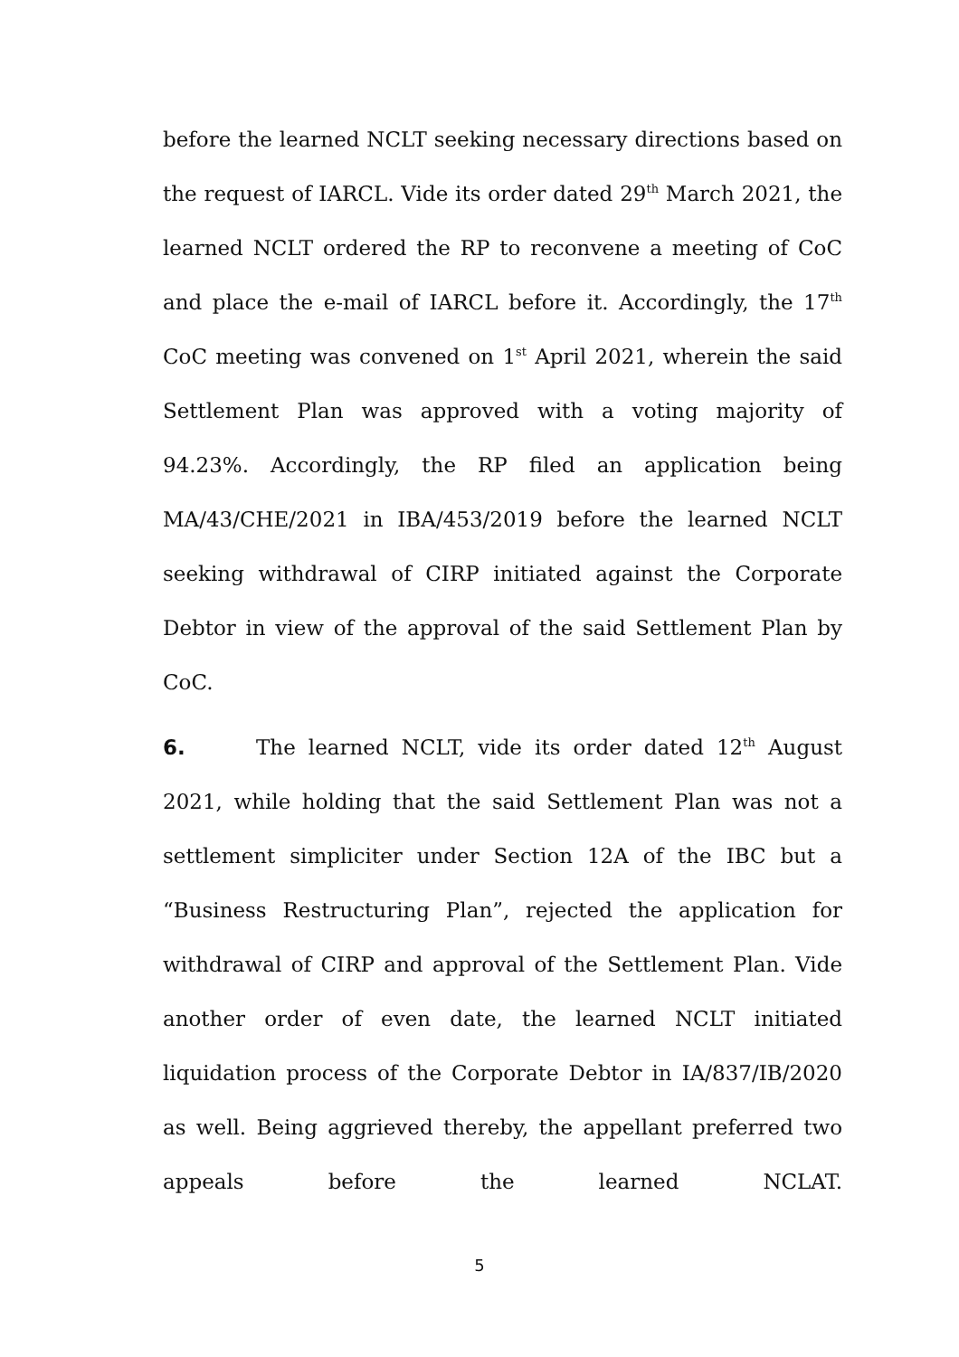before the learned NCLT seeking necessary directions based on the request of IARCL. Vide its order dated 29<sup>th</sup> March 2021, the learned NCLT ordered the RP to reconvene a meeting of CoC and place the e-mail of IARCL before it. Accordingly, the 17<sup>th</sup> CoC meeting was convened on 1<sup>st</sup> April 2021, wherein the said Settlement Plan was approved with a voting majority of 94.23%. Accordingly, the RP filed an application being MA/43/CHE/2021 in IBA/453/2019 before the learned NCLT seeking withdrawal of CIRP initiated against the Corporate Debtor in view of the approval of the said Settlement Plan by CoC.
6. The learned NCLT, vide its order dated 12<sup>th</sup> August 2021, while holding that the said Settlement Plan was not a settlement simpliciter under Section 12A of the IBC but a “Business Restructuring Plan”, rejected the application for withdrawal of CIRP and approval of the Settlement Plan. Vide another order of even date, the learned NCLT initiated liquidation process of the Corporate Debtor in IA/837/IB/2020 as well. Being aggrieved thereby, the appellant preferred two appeals before the learned NCLAT.
5